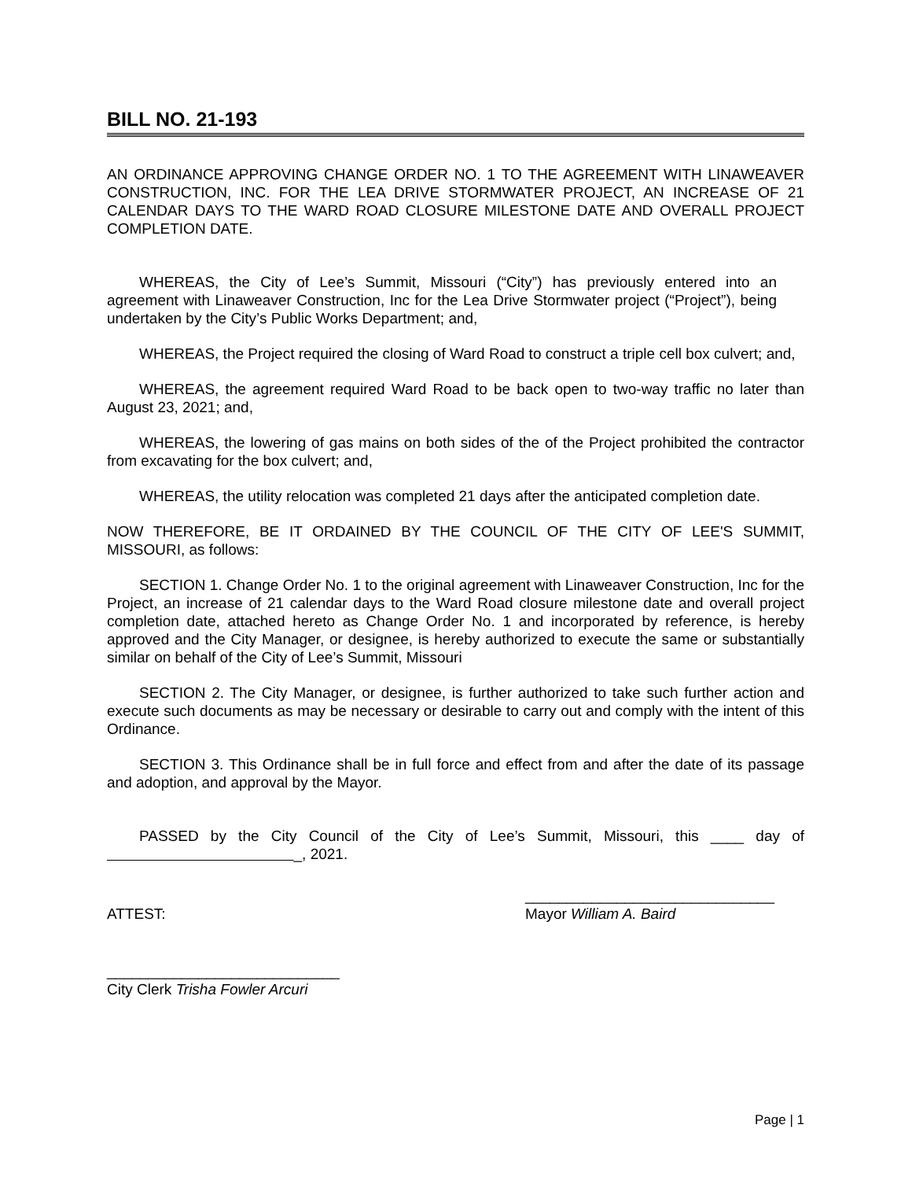BILL NO. 21-193
AN ORDINANCE APPROVING CHANGE ORDER NO. 1 TO THE AGREEMENT WITH LINAWEAVER CONSTRUCTION, INC. FOR THE LEA DRIVE STORMWATER PROJECT, AN INCREASE OF 21 CALENDAR DAYS TO THE WARD ROAD CLOSURE MILESTONE DATE AND OVERALL PROJECT COMPLETION DATE.
WHEREAS, the City of Lee’s Summit, Missouri (“City”) has previously entered into an agreement with Linaweaver Construction, Inc for the Lea Drive Stormwater project (“Project”), being undertaken by the City’s Public Works Department; and,
WHEREAS, the Project required the closing of Ward Road to construct a triple cell box culvert; and,
WHEREAS, the agreement required Ward Road to be back open to two-way traffic no later than August 23, 2021; and,
WHEREAS, the lowering of gas mains on both sides of the of the Project prohibited the contractor from excavating for the box culvert; and,
WHEREAS, the utility relocation was completed 21 days after the anticipated completion date.
NOW THEREFORE, BE IT ORDAINED BY THE COUNCIL OF THE CITY OF LEE'S SUMMIT, MISSOURI, as follows:
SECTION 1. Change Order No. 1 to the original agreement with Linaweaver Construction, Inc for the Project, an increase of 21 calendar days to the Ward Road closure milestone date and overall project completion date, attached hereto as Change Order No. 1 and incorporated by reference, is hereby approved and the City Manager, or designee, is hereby authorized to execute the same or substantially similar on behalf of the City of Lee’s Summit, Missouri
SECTION 2. The City Manager, or designee, is further authorized to take such further action and execute such documents as may be necessary or desirable to carry out and comply with the intent of this Ordinance.
SECTION 3. This Ordinance shall be in full force and effect from and after the date of its passage and adoption, and approval by the Mayor.
PASSED by the City Council of the City of Lee’s Summit, Missouri, this ____ day of _, 2021.
ATTEST:
______________________________
Mayor William A. Baird
____________________________
City Clerk Trisha Fowler Arcuri
Page | 1